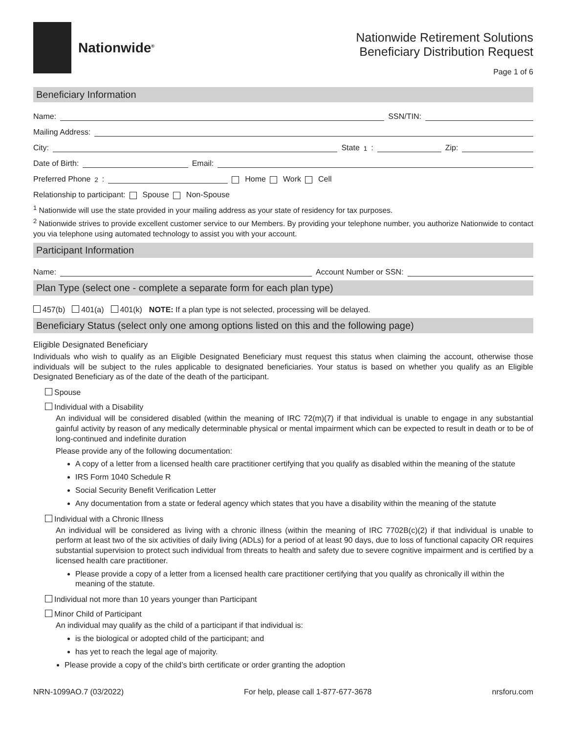Nationwide<sup>®</sup>
Nationwide Retirement Solutions
Beneficiary Distribution Request
Page 1 of 6
Beneficiary Information
Name:
SSN/TIN:
Mailing Address:
City:
State<sup>1</sup>:
Zip:
Date of Birth:
Email:
Preferred Phone<sup>2</sup>:
Home Work Cell
Relationship to participant: Spouse Non-Spouse
<sup>1</sup> Nationwide will use the state provided in your mailing address as your state of residency for tax purposes.
<sup>2</sup> Nationwide strives to provide excellent customer service to our Members. By providing your telephone number, you authorize Nationwide to contact you via telephone using automated technology to assist you with your account.
Participant Information
Name:
Account Number or SSN:
Plan Type (select one - complete a separate form for each plan type)
457(b) 401(a) 401(k) NOTE: If a plan type is not selected, processing will be delayed.
Beneficiary Status (select only one among options listed on this and the following page)
Eligible Designated Beneficiary
Individuals who wish to qualify as an Eligible Designated Beneficiary must request this status when claiming the account, otherwise those individuals will be subject to the rules applicable to designated beneficiaries. Your status is based on whether you qualify as an Eligible Designated Beneficiary as of the date of the death of the participant.
Spouse
Individual with a Disability
An individual will be considered disabled (within the meaning of IRC 72(m)(7) if that individual is unable to engage in any substantial gainful activity by reason of any medically determinable physical or mental impairment which can be expected to result in death or to be of long-continued and indefinite duration
Please provide any of the following documentation:
A copy of a letter from a licensed health care practitioner certifying that you qualify as disabled within the meaning of the statute
IRS Form 1040 Schedule R
Social Security Benefit Verification Letter
Any documentation from a state or federal agency which states that you have a disability within the meaning of the statute
Individual with a Chronic Illness
An individual will be considered as living with a chronic illness (within the meaning of IRC 7702B(c)(2) if that individual is unable to perform at least two of the six activities of daily living (ADLs) for a period of at least 90 days, due to loss of functional capacity OR requires substantial supervision to protect such individual from threats to health and safety due to severe cognitive impairment and is certified by a licensed health care practitioner.
Please provide a copy of a letter from a licensed health care practitioner certifying that you qualify as chronically ill within the meaning of the statute.
Individual not more than 10 years younger than Participant
Minor Child of Participant
An individual may qualify as the child of a participant if that individual is:
is the biological or adopted child of the participant; and
has yet to reach the legal age of majority.
Please provide a copy of the child’s birth certificate or order granting the adoption
NRN-1099AO.7 (03/2022) For help, please call 1-877-677-3678 nrsforu.com